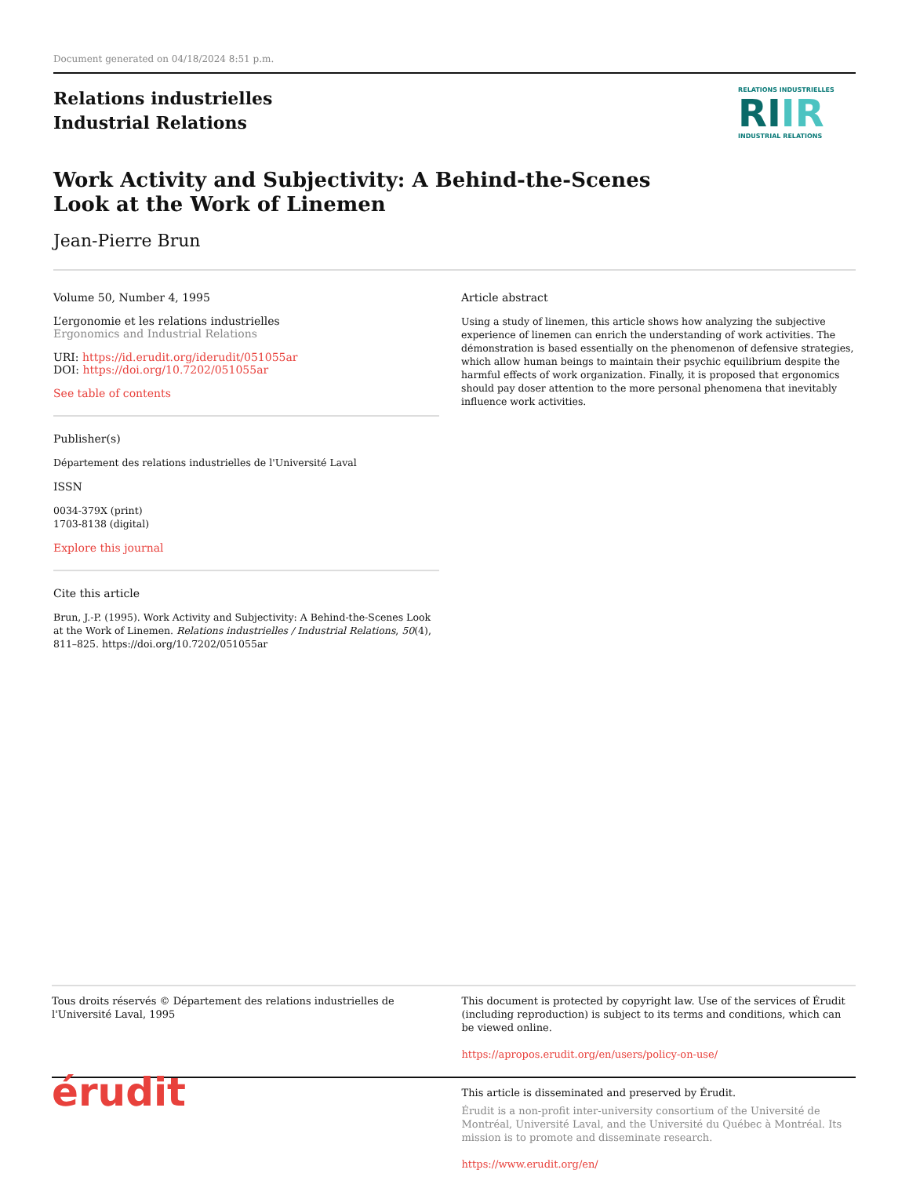Document generated on 04/18/2024 8:51 p.m.
Relations industrielles
Industrial Relations
RELATIONS INDUSTRIELLES
RIIR
INDUSTRIAL RELATIONS
Work Activity and Subjectivity: A Behind-the-Scenes Look at the Work of Linemen
Jean-Pierre Brun
Volume 50, Number 4, 1995
L’ergonomie et les relations industrielles
Ergonomics and Industrial Relations
URI: https://id.erudit.org/iderudit/051055ar
DOI: https://doi.org/10.7202/051055ar
See table of contents
Publisher(s)
Département des relations industrielles de l'Université Laval
ISSN
0034-379X (print)
1703-8138 (digital)
Explore this journal
Cite this article
Brun, J.-P. (1995). Work Activity and Subjectivity: A Behind-the-Scenes Look at the Work of Linemen. Relations industrielles / Industrial Relations, 50(4), 811–825. https://doi.org/10.7202/051055ar
Article abstract
Using a study of linemen, this article shows how analyzing the subjective experience of linemen can enrich the understanding of work activities. The démonstration is based essentially on the phenomenon of defensive strategies, which allow human beings to maintain their psychic equilibrium despite the harmful effects of work organization. Finally, it is proposed that ergonomics should pay doser attention to the more personal phenomena that inevitably influence work activities.
Tous droits réservés © Département des relations industrielles de l'Université Laval, 1995
This document is protected by copyright law. Use of the services of Érudit (including reproduction) is subject to its terms and conditions, which can be viewed online.
https://apropos.erudit.org/en/users/policy-on-use/
érudit
This article is disseminated and preserved by Érudit.
Érudit is a non-profit inter-university consortium of the Université de Montréal, Université Laval, and the Université du Québec à Montréal. Its mission is to promote and disseminate research.
https://www.erudit.org/en/